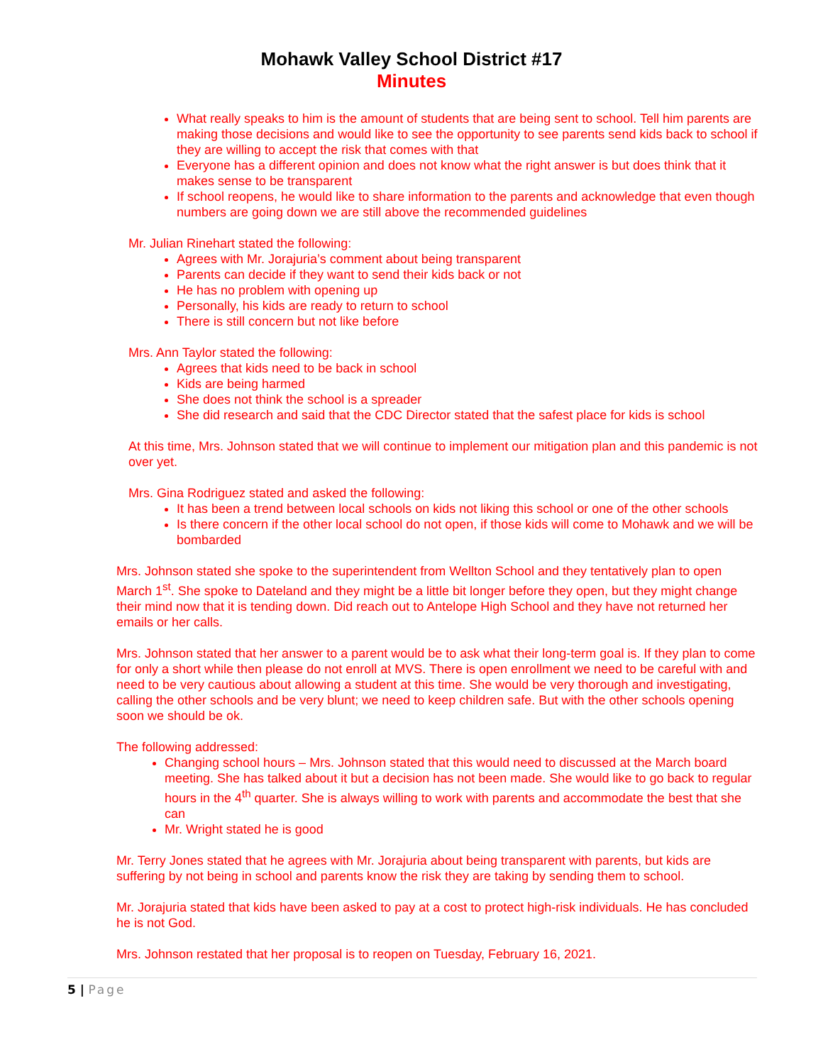Mohawk Valley School District #17
Minutes
What really speaks to him is the amount of students that are being sent to school. Tell him parents are making those decisions and would like to see the opportunity to see parents send kids back to school if they are willing to accept the risk that comes with that
Everyone has a different opinion and does not know what the right answer is but does think that it makes sense to be transparent
If school reopens, he would like to share information to the parents and acknowledge that even though numbers are going down we are still above the recommended guidelines
Mr. Julian Rinehart stated the following:
Agrees with Mr. Jorajuria’s comment about being transparent
Parents can decide if they want to send their kids back or not
He has no problem with opening up
Personally, his kids are ready to return to school
There is still concern but not like before
Mrs. Ann Taylor stated the following:
Agrees that kids need to be back in school
Kids are being harmed
She does not think the school is a spreader
She did research and said that the CDC Director stated that the safest place for kids is school
At this time, Mrs. Johnson stated that we will continue to implement our mitigation plan and this pandemic is not over yet.
Mrs. Gina Rodriguez stated and asked the following:
It has been a trend between local schools on kids not liking this school or one of the other schools
Is there concern if the other local school do not open, if those kids will come to Mohawk and we will be bombarded
Mrs. Johnson stated she spoke to the superintendent from Wellton School and they tentatively plan to open March 1<sup>st</sup>. She spoke to Dateland and they might be a little bit longer before they open, but they might change their mind now that it is tending down. Did reach out to Antelope High School and they have not returned her emails or her calls.
Mrs. Johnson stated that her answer to a parent would be to ask what their long-term goal is. If they plan to come for only a short while then please do not enroll at MVS. There is open enrollment we need to be careful with and need to be very cautious about allowing a student at this time. She would be very thorough and investigating, calling the other schools and be very blunt; we need to keep children safe. But with the other schools opening soon we should be ok.
The following addressed:
Changing school hours – Mrs. Johnson stated that this would need to discussed at the March board meeting. She has talked about it but a decision has not been made. She would like to go back to regular hours in the 4<sup>th</sup> quarter. She is always willing to work with parents and accommodate the best that she can
Mr. Wright stated he is good
Mr. Terry Jones stated that he agrees with Mr. Jorajuria about being transparent with parents, but kids are suffering by not being in school and parents know the risk they are taking by sending them to school.
Mr. Jorajuria stated that kids have been asked to pay at a cost to protect high-risk individuals. He has concluded he is not God.
Mrs. Johnson restated that her proposal is to reopen on Tuesday, February 16, 2021.
5 | Page